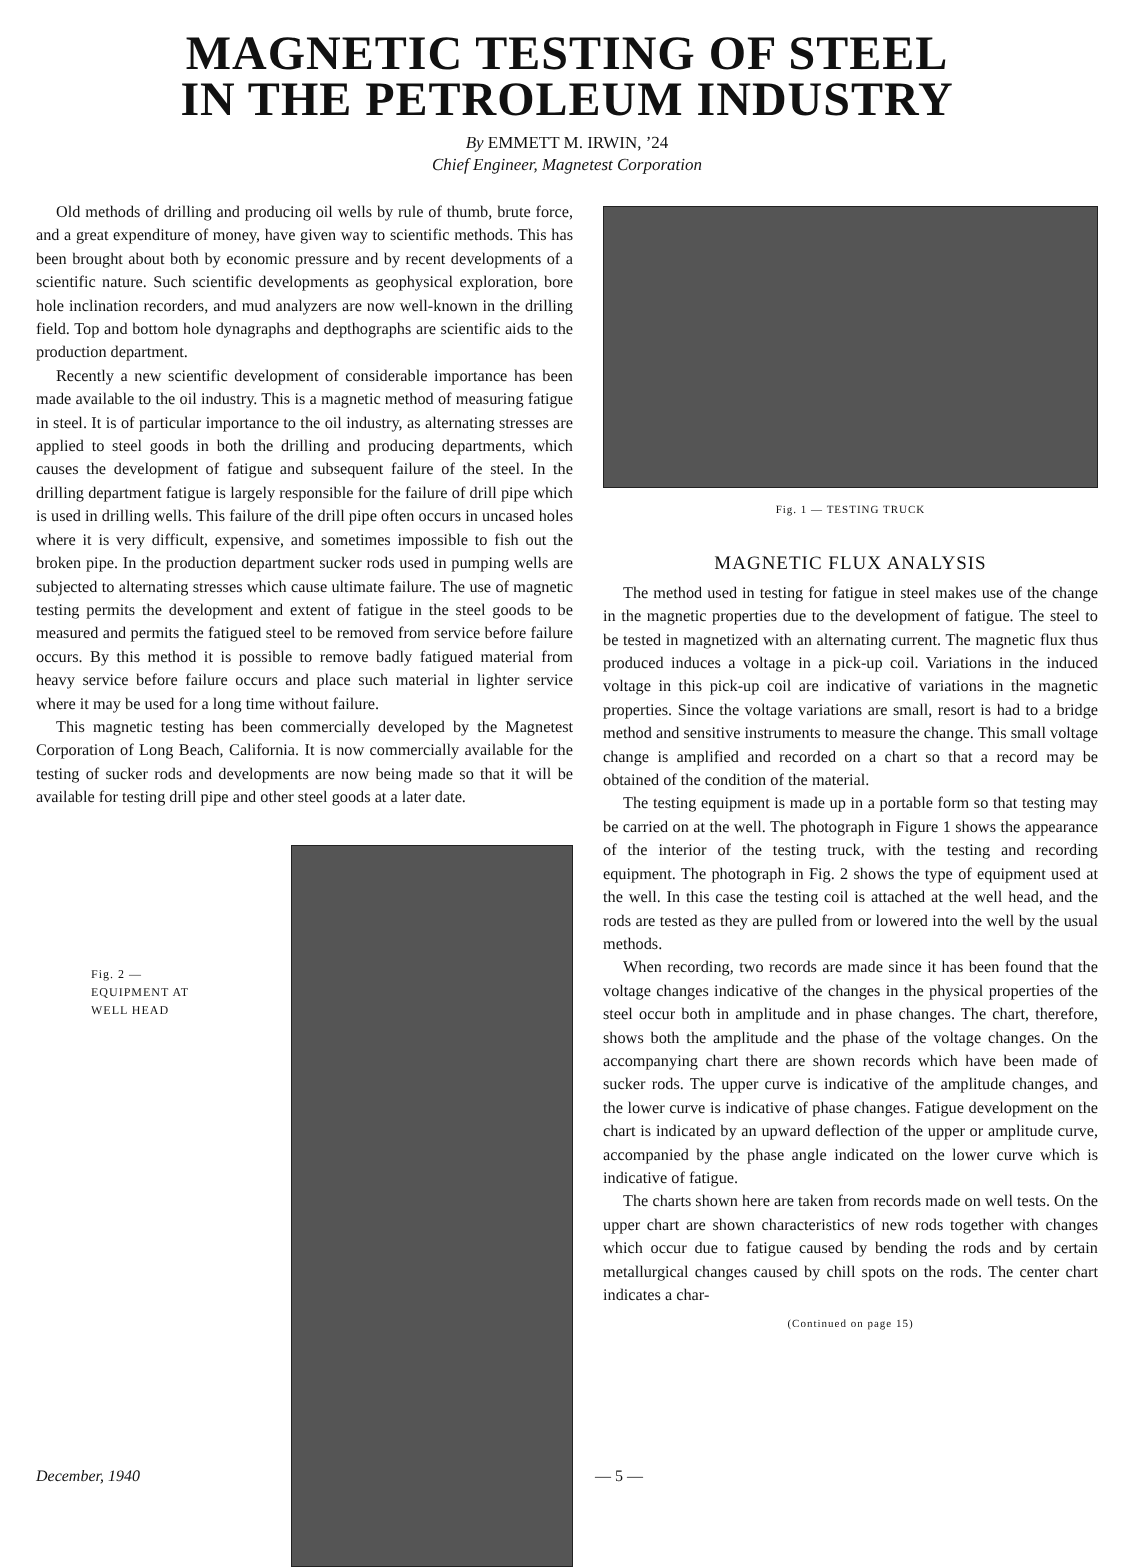MAGNETIC TESTING OF STEEL
IN THE PETROLEUM INDUSTRY
By EMMETT M. IRWIN, ’24
Chief Engineer, Magnetest Corporation
Old methods of drilling and producing oil wells by rule of thumb, brute force, and a great expenditure of money, have given way to scientific methods. This has been brought about both by economic pressure and by recent developments of a scientific nature. Such scientific developments as geophysical exploration, bore hole inclination recorders, and mud analyzers are now well-known in the drilling field. Top and bottom hole dynagraphs and depthographs are scientific aids to the production department.
Recently a new scientific development of considerable importance has been made available to the oil industry. This is a magnetic method of measuring fatigue in steel. It is of particular importance to the oil industry, as alternating stresses are applied to steel goods in both the drilling and producing departments, which causes the development of fatigue and subsequent failure of the steel. In the drilling department fatigue is largely responsible for the failure of drill pipe which is used in drilling wells. This failure of the drill pipe often occurs in uncased holes where it is very difficult, expensive, and sometimes impossible to fish out the broken pipe. In the production department sucker rods used in pumping wells are subjected to alternating stresses which cause ultimate failure. The use of magnetic testing permits the development and extent of fatigue in the steel goods to be measured and permits the fatigued steel to be removed from service before failure occurs. By this method it is possible to remove badly fatigued material from heavy service before failure occurs and place such material in lighter service where it may be used for a long time without failure.
This magnetic testing has been commercially developed by the Magnetest Corporation of Long Beach, California. It is now commercially available for the testing of sucker rods and developments are now being made so that it will be available for testing drill pipe and other steel goods at a later date.
Fig. 2 —
EQUIPMENT AT
WELL HEAD
Fig. 1 — TESTING TRUCK
MAGNETIC FLUX ANALYSIS
The method used in testing for fatigue in steel makes use of the change in the magnetic properties due to the development of fatigue. The steel to be tested in magnetized with an alternating current. The magnetic flux thus produced induces a voltage in a pick-up coil. Variations in the induced voltage in this pick-up coil are indicative of variations in the magnetic properties. Since the voltage variations are small, resort is had to a bridge method and sensitive instruments to measure the change. This small voltage change is amplified and recorded on a chart so that a record may be obtained of the condition of the material.
The testing equipment is made up in a portable form so that testing may be carried on at the well. The photograph in Figure 1 shows the appearance of the interior of the testing truck, with the testing and recording equipment. The photograph in Fig. 2 shows the type of equipment used at the well. In this case the testing coil is attached at the well head, and the rods are tested as they are pulled from or lowered into the well by the usual methods.
When recording, two records are made since it has been found that the voltage changes indicative of the changes in the physical properties of the steel occur both in amplitude and in phase changes. The chart, therefore, shows both the amplitude and the phase of the voltage changes. On the accompanying chart there are shown records which have been made of sucker rods. The upper curve is indicative of the amplitude changes, and the lower curve is indicative of phase changes. Fatigue development on the chart is indicated by an upward deflection of the upper or amplitude curve, accompanied by the phase angle indicated on the lower curve which is indicative of fatigue.
The charts shown here are taken from records made on well tests. On the upper chart are shown characteristics of new rods together with changes which occur due to fatigue caused by bending the rods and by certain metallurgical changes caused by chill spots on the rods. The center chart indicates a char-
(Continued on page 15)
December, 1940 — 5 —